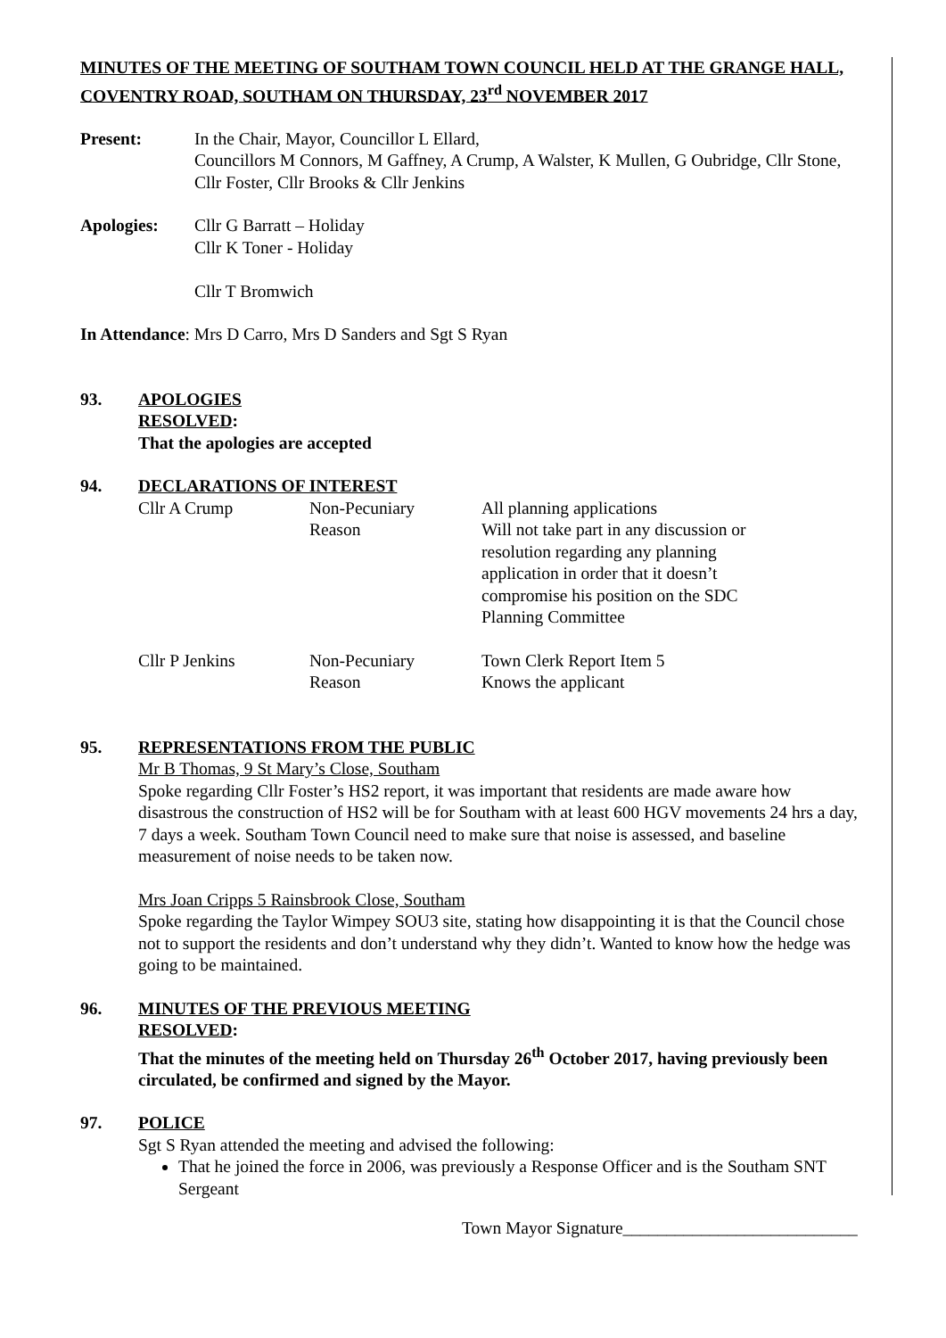MINUTES OF THE MEETING OF SOUTHAM TOWN COUNCIL HELD AT THE GRANGE HALL, COVENTRY ROAD, SOUTHAM ON THURSDAY, 23<sup>rd</sup> NOVEMBER 2017
Present: In the Chair, Mayor, Councillor L Ellard,
Councillors M Connors, M Gaffney, A Crump, A Walster, K Mullen, G Oubridge, Cllr Stone, Cllr Foster, Cllr Brooks & Cllr Jenkins
Apologies: Cllr G Barratt – Holiday
Cllr K Toner - Holiday
Cllr T Bromwich
In Attendance: Mrs D Carro, Mrs D Sanders and Sgt S Ryan
93. APOLOGIES
RESOLVED:
That the apologies are accepted
94. DECLARATIONS OF INTEREST
| Cllr A Crump | Non-Pecuniary Reason | All planning applications Will not take part in any discussion or resolution regarding any planning application in order that it doesn’t compromise his position on the SDC Planning Committee |
| Cllr P Jenkins | Non-Pecuniary Reason | Town Clerk Report Item 5 Knows the applicant |
95. REPRESENTATIONS FROM THE PUBLIC
Mr B Thomas, 9 St Mary’s Close, Southam
Spoke regarding Cllr Foster’s HS2 report, it was important that residents are made aware how disastrous the construction of HS2 will be for Southam with at least 600 HGV movements 24 hrs a day, 7 days a week. Southam Town Council need to make sure that noise is assessed, and baseline measurement of noise needs to be taken now.
Mrs Joan Cripps 5 Rainsbrook Close, Southam
Spoke regarding the Taylor Wimpey SOU3 site, stating how disappointing it is that the Council chose not to support the residents and don’t understand why they didn’t. Wanted to know how the hedge was going to be maintained.
96. MINUTES OF THE PREVIOUS MEETING
RESOLVED:
That the minutes of the meeting held on Thursday 26<sup>th</sup> October 2017, having previously been circulated, be confirmed and signed by the Mayor.
97. POLICE
Sgt S Ryan attended the meeting and advised the following:
That he joined the force in 2006, was previously a Response Officer and is the Southam SNT Sergeant
Town Mayor Signature___________________________